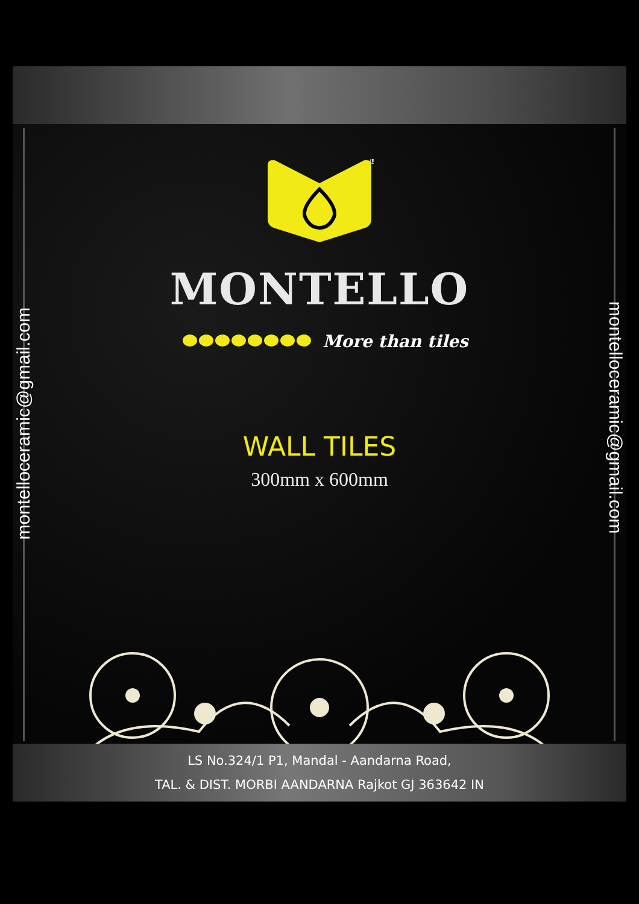montelloceramic@gmail.com
montelloceramic@gmail.com
®
MONTELLO
More than tiles
WALL TILES
300mm x 600mm
LS No.324/1 P1, Mandal - Aandarna Road,
TAL. & DIST. MORBI AANDARNA Rajkot GJ 363642 IN